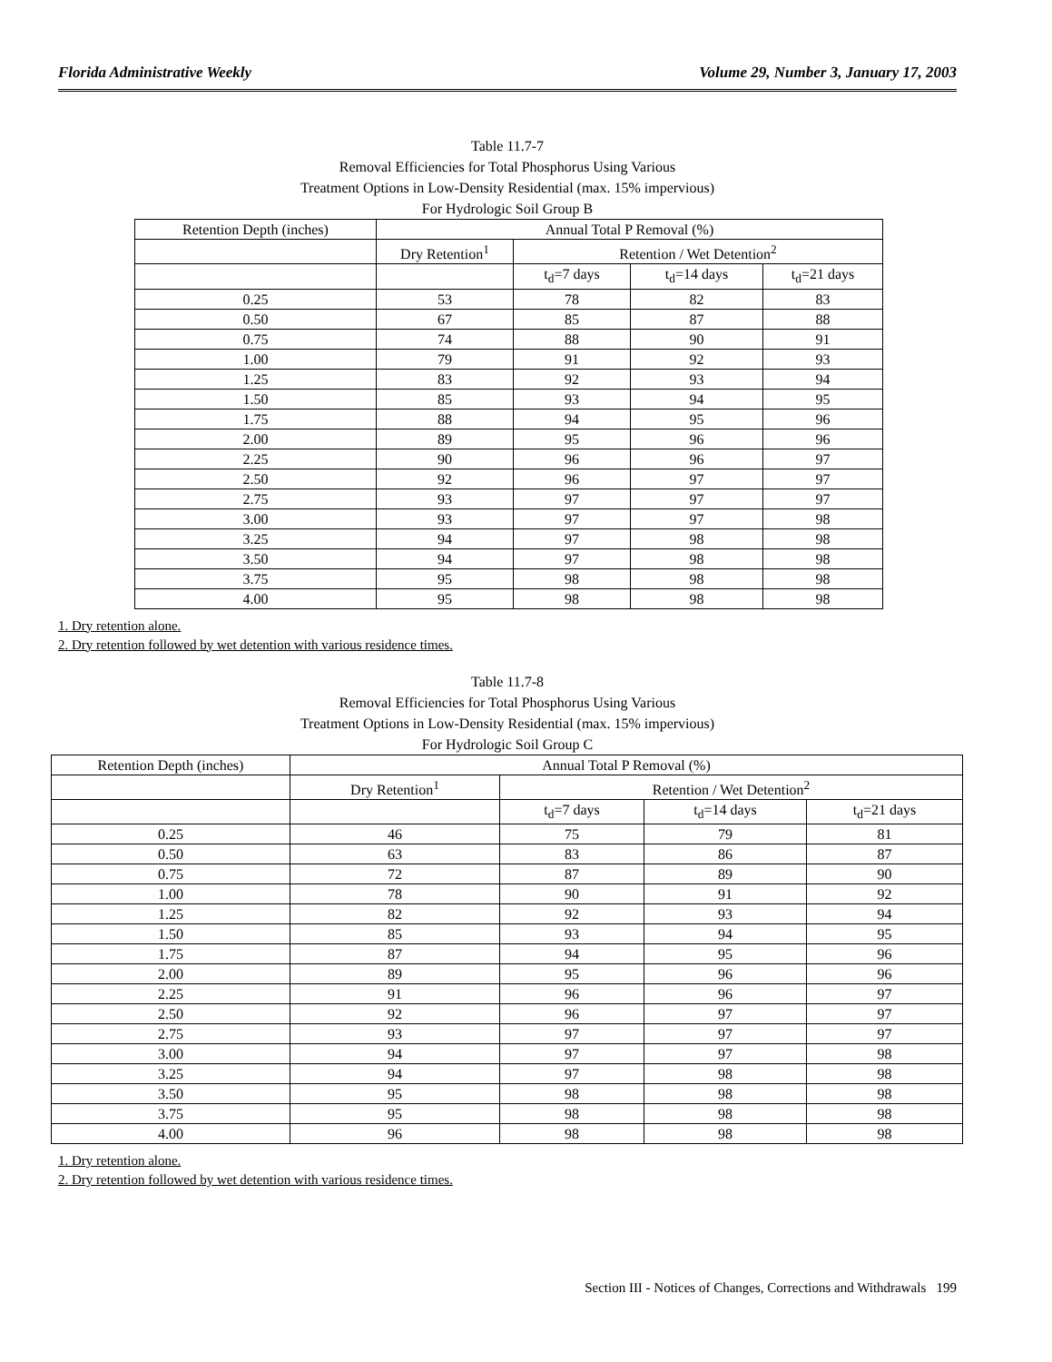Florida Administrative Weekly Volume 29, Number 3, January 17, 2003
Table 11.7-7
Removal Efficiencies for Total Phosphorus Using Various
Treatment Options in Low-Density Residential (max. 15% impervious)
For Hydrologic Soil Group B
| Retention Depth (inches) | Annual Total P Removal (%) | | | |
| | Dry Retention<sup>1</sup> | Retention / Wet Detention<sup>2</sup> | | |
| | | t<sub>d</sub>=7 days | t<sub>d</sub>=14 days | t<sub>d</sub>=21 days |
| 0.25 | 53 | 78 | 82 | 83 |
| 0.50 | 67 | 85 | 87 | 88 |
| 0.75 | 74 | 88 | 90 | 91 |
| 1.00 | 79 | 91 | 92 | 93 |
| 1.25 | 83 | 92 | 93 | 94 |
| 1.50 | 85 | 93 | 94 | 95 |
| 1.75 | 88 | 94 | 95 | 96 |
| 2.00 | 89 | 95 | 96 | 96 |
| 2.25 | 90 | 96 | 96 | 97 |
| 2.50 | 92 | 96 | 97 | 97 |
| 2.75 | 93 | 97 | 97 | 97 |
| 3.00 | 93 | 97 | 97 | 98 |
| 3.25 | 94 | 97 | 98 | 98 |
| 3.50 | 94 | 97 | 98 | 98 |
| 3.75 | 95 | 98 | 98 | 98 |
| 4.00 | 95 | 98 | 98 | 98 |
1. Dry retention alone.
2. Dry retention followed by wet detention with various residence times.
Table 11.7-8
Removal Efficiencies for Total Phosphorus Using Various
Treatment Options in Low-Density Residential (max. 15% impervious)
For Hydrologic Soil Group C
| Retention Depth (inches) | Annual Total P Removal (%) | | | |
| | Dry Retention<sup>1</sup> | Retention / Wet Detention<sup>2</sup> | | |
| | | t<sub>d</sub>=7 days | t<sub>d</sub>=14 days | t<sub>d</sub>=21 days |
| 0.25 | 46 | 75 | 79 | 81 |
| 0.50 | 63 | 83 | 86 | 87 |
| 0.75 | 72 | 87 | 89 | 90 |
| 1.00 | 78 | 90 | 91 | 92 |
| 1.25 | 82 | 92 | 93 | 94 |
| 1.50 | 85 | 93 | 94 | 95 |
| 1.75 | 87 | 94 | 95 | 96 |
| 2.00 | 89 | 95 | 96 | 96 |
| 2.25 | 91 | 96 | 96 | 97 |
| 2.50 | 92 | 96 | 97 | 97 |
| 2.75 | 93 | 97 | 97 | 97 |
| 3.00 | 94 | 97 | 97 | 98 |
| 3.25 | 94 | 97 | 98 | 98 |
| 3.50 | 95 | 98 | 98 | 98 |
| 3.75 | 95 | 98 | 98 | 98 |
| 4.00 | 96 | 98 | 98 | 98 |
1. Dry retention alone.
2. Dry retention followed by wet detention with various residence times.
Section III - Notices of Changes, Corrections and Withdrawals 199